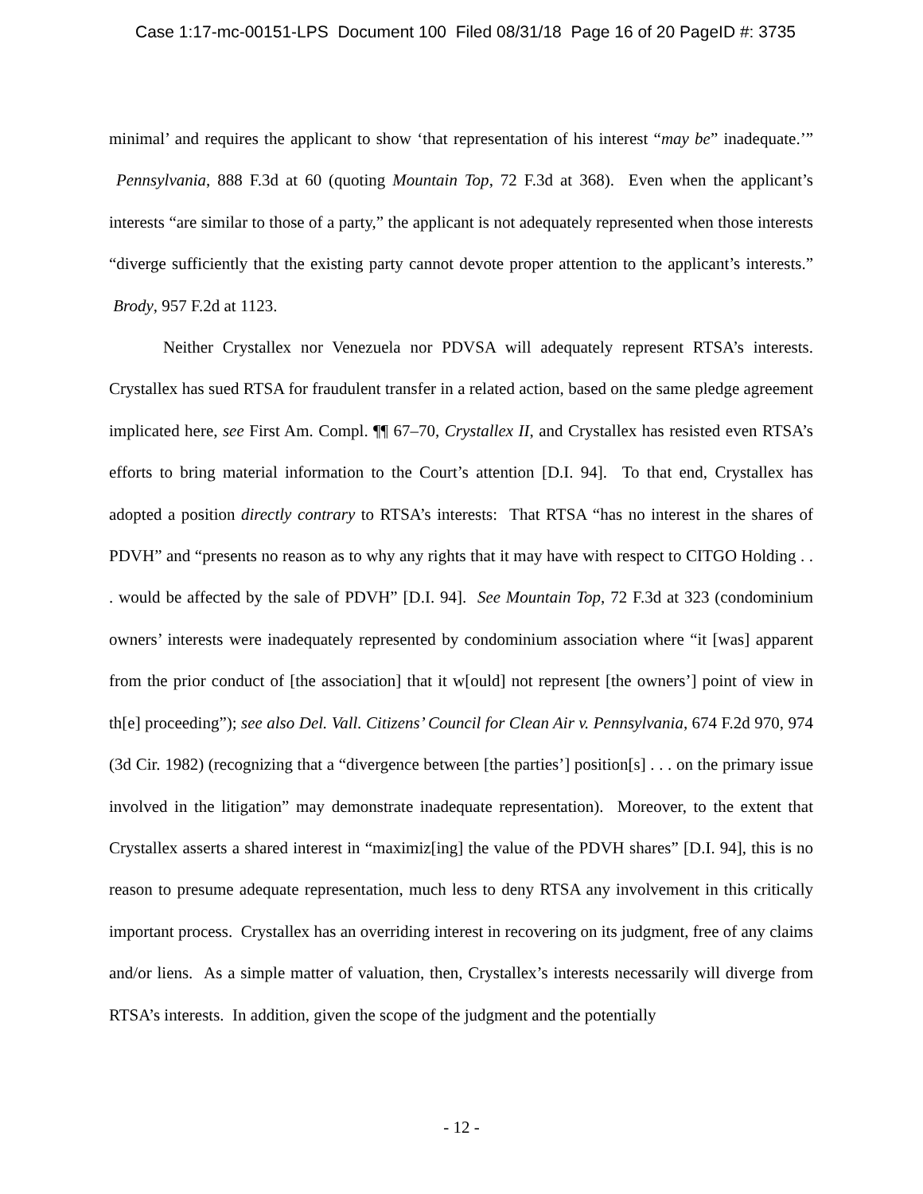Case 1:17-mc-00151-LPS Document 100 Filed 08/31/18 Page 16 of 20 PageID #: 3735
minimal’ and requires the applicant to show ‘that representation of his interest “may be” inadequate.’” Pennsylvania, 888 F.3d at 60 (quoting Mountain Top, 72 F.3d at 368). Even when the applicant’s interests “are similar to those of a party,” the applicant is not adequately represented when those interests “diverge sufficiently that the existing party cannot devote proper attention to the applicant’s interests.” Brody, 957 F.2d at 1123.
Neither Crystallex nor Venezuela nor PDVSA will adequately represent RTSA’s interests. Crystallex has sued RTSA for fraudulent transfer in a related action, based on the same pledge agreement implicated here, see First Am. Compl. ¶¶ 67–70, Crystallex II, and Crystallex has resisted even RTSA’s efforts to bring material information to the Court’s attention [D.I. 94]. To that end, Crystallex has adopted a position directly contrary to RTSA’s interests: That RTSA “has no interest in the shares of PDVH” and “presents no reason as to why any rights that it may have with respect to CITGO Holding . . . would be affected by the sale of PDVH” [D.I. 94]. See Mountain Top, 72 F.3d at 323 (condominium owners’ interests were inadequately represented by condominium association where “it [was] apparent from the prior conduct of [the association] that it w[ould] not represent [the owners’] point of view in th[e] proceeding”); see also Del. Vall. Citizens’ Council for Clean Air v. Pennsylvania, 674 F.2d 970, 974 (3d Cir. 1982) (recognizing that a “divergence between [the parties’] position[s] . . . on the primary issue involved in the litigation” may demonstrate inadequate representation). Moreover, to the extent that Crystallex asserts a shared interest in “maximiz[ing] the value of the PDVH shares” [D.I. 94], this is no reason to presume adequate representation, much less to deny RTSA any involvement in this critically important process. Crystallex has an overriding interest in recovering on its judgment, free of any claims and/or liens. As a simple matter of valuation, then, Crystallex’s interests necessarily will diverge from RTSA’s interests. In addition, given the scope of the judgment and the potentially
- 12 -